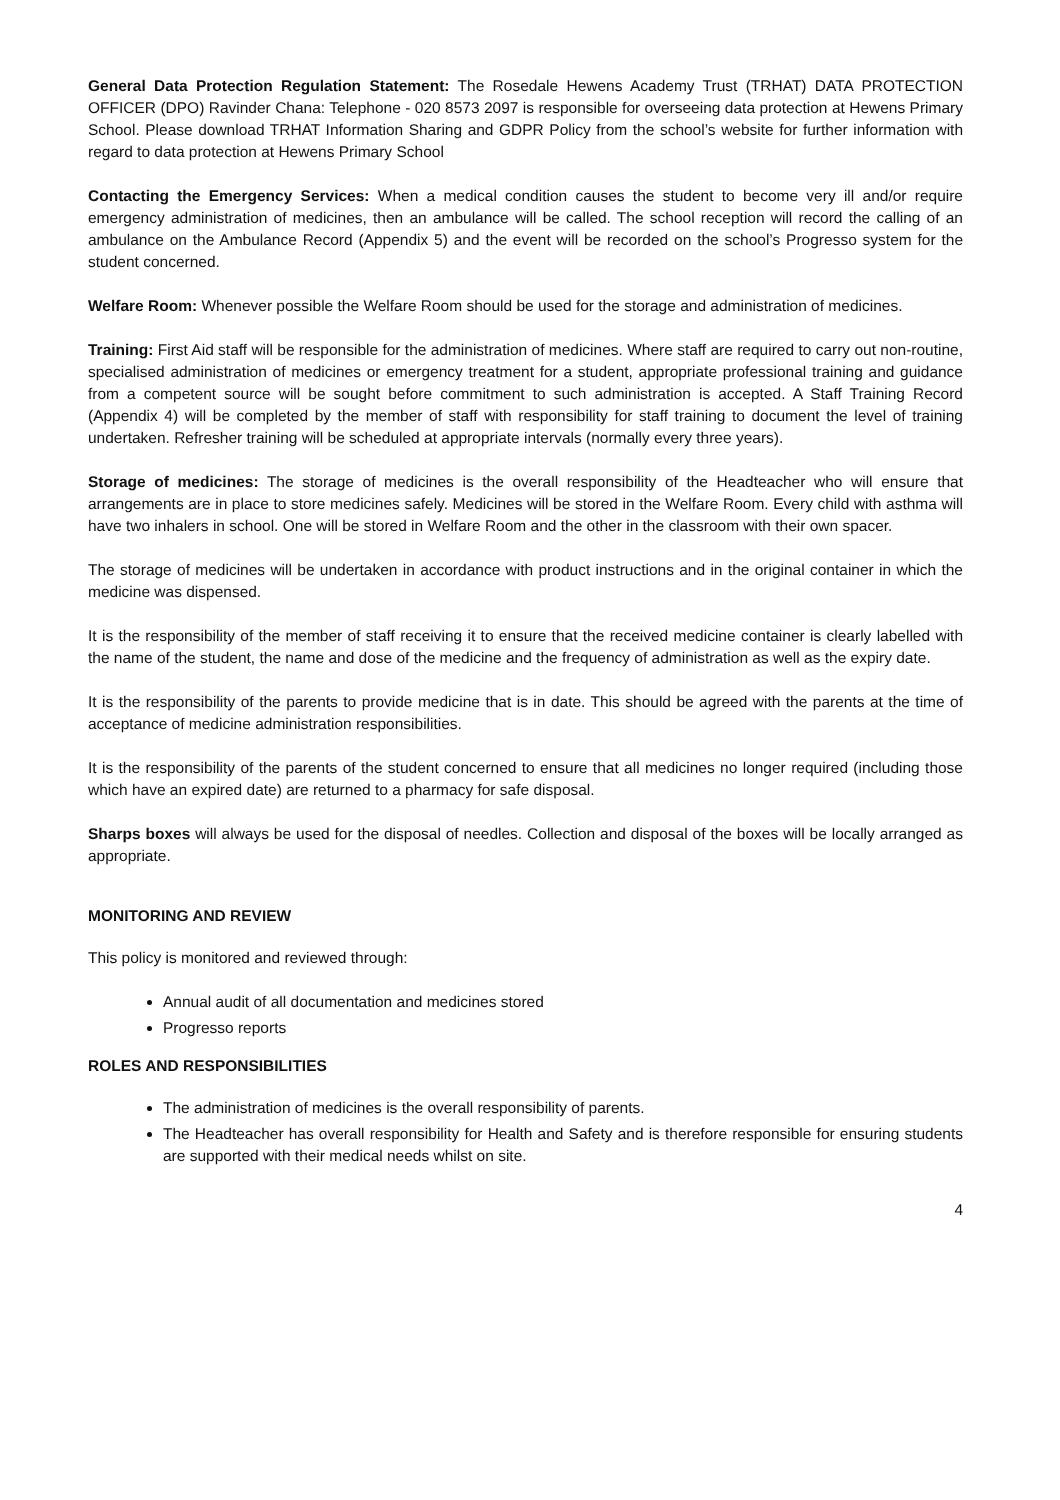General Data Protection Regulation Statement: The Rosedale Hewens Academy Trust (TRHAT) DATA PROTECTION OFFICER (DPO) Ravinder Chana: Telephone - 020 8573 2097 is responsible for overseeing data protection at Hewens Primary School. Please download TRHAT Information Sharing and GDPR Policy from the school’s website for further information with regard to data protection at Hewens Primary School
Contacting the Emergency Services: When a medical condition causes the student to become very ill and/or require emergency administration of medicines, then an ambulance will be called. The school reception will record the calling of an ambulance on the Ambulance Record (Appendix 5) and the event will be recorded on the school’s Progresso system for the student concerned.
Welfare Room: Whenever possible the Welfare Room should be used for the storage and administration of medicines.
Training: First Aid staff will be responsible for the administration of medicines. Where staff are required to carry out non-routine, specialised administration of medicines or emergency treatment for a student, appropriate professional training and guidance from a competent source will be sought before commitment to such administration is accepted. A Staff Training Record (Appendix 4) will be completed by the member of staff with responsibility for staff training to document the level of training undertaken. Refresher training will be scheduled at appropriate intervals (normally every three years).
Storage of medicines: The storage of medicines is the overall responsibility of the Headteacher who will ensure that arrangements are in place to store medicines safely. Medicines will be stored in the Welfare Room. Every child with asthma will have two inhalers in school. One will be stored in Welfare Room and the other in the classroom with their own spacer.
The storage of medicines will be undertaken in accordance with product instructions and in the original container in which the medicine was dispensed.
It is the responsibility of the member of staff receiving it to ensure that the received medicine container is clearly labelled with the name of the student, the name and dose of the medicine and the frequency of administration as well as the expiry date.
It is the responsibility of the parents to provide medicine that is in date. This should be agreed with the parents at the time of acceptance of medicine administration responsibilities.
It is the responsibility of the parents of the student concerned to ensure that all medicines no longer required (including those which have an expired date) are returned to a pharmacy for safe disposal.
Sharps boxes will always be used for the disposal of needles. Collection and disposal of the boxes will be locally arranged as appropriate.
MONITORING AND REVIEW
This policy is monitored and reviewed through:
Annual audit of all documentation and medicines stored
Progresso reports
ROLES AND RESPONSIBILITIES
The administration of medicines is the overall responsibility of parents.
The Headteacher has overall responsibility for Health and Safety and is therefore responsible for ensuring students are supported with their medical needs whilst on site.
4